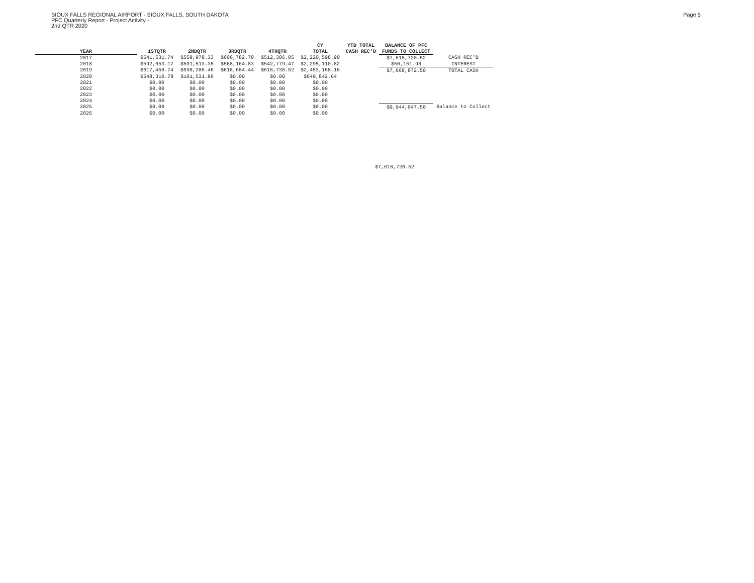SIOUX FALLS REGIONAL AIRPORT - SIOUX FALLS, SOUTH DAKOTA
PFC Quarterly Report - Project Activity -
2nd QTR 2020
Page 5
| | | | | | CY | YTD TOTAL | BALANCE OF PFC | |
| --- | --- | --- | --- | --- | --- | --- | --- | --- |
| YEAR | 1STQTR | 2NDQTR | 3RDQTR | 4THQTR | TOTAL | CASH REC'D | FUNDS TO COLLECT | |
| 2017 | $541,531.74 | $559,978.33 | $606,782.78 | $512,306.05 | $2,220,598.90 | | $7,618,720.52 | CASH REC'D |
| 2018 | $592,653.17 | $591,513.35 | $568,164.83 | $542,779.47 | $2,295,110.82 | | $50,151.98 | INTEREST |
| 2019 | $617,458.74 | $598,286.46 | $618,684.44 | $618,738.52 | $2,453,168.16 | | $7,668,872.50 | TOTAL CASH |
| 2020 | $548,310.78 | $101,531.86 | $0.00 | $0.00 | $649,842.64 | | | |
| 2021 | $0.00 | $0.00 | $0.00 | $0.00 | $0.00 | | | |
| 2022 | $0.00 | $0.00 | $0.00 | $0.00 | $0.00 | | | |
| 2023 | $0.00 | $0.00 | $0.00 | $0.00 | $0.00 | | | |
| 2024 | $0.00 | $0.00 | $0.00 | $0.00 | $0.00 | | | |
| 2025 | $0.00 | $0.00 | $0.00 | $0.00 | $0.00 | | $9,944,047.50 | Balance to Collect |
| 2026 | $0.00 | $0.00 | $0.00 | $0.00 | $0.00 | | | |
$7,618,720.52